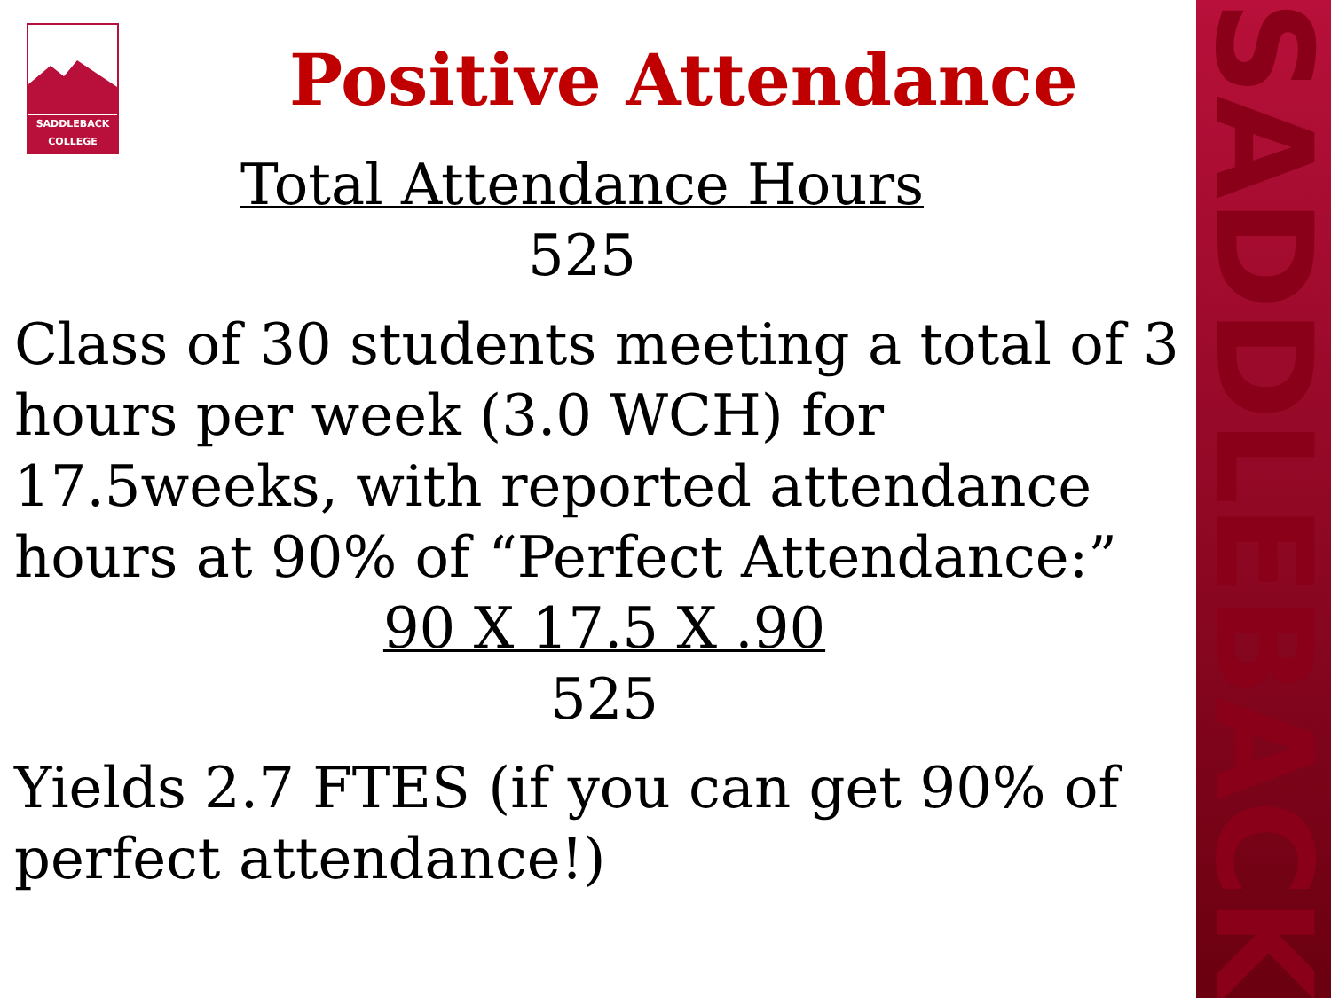SADDLEBACK
SADDLEBACK
COLLEGE
Positive Attendance
Total Attendance Hours
525
Class of 30 students meeting a total of 3 hours per week (3.0 WCH) for 17.5weeks, with reported attendance hours at 90% of “Perfect Attendance:”
90 X 17.5 X .90
525
Yields 2.7 FTES (if you can get 90% of perfect attendance!)